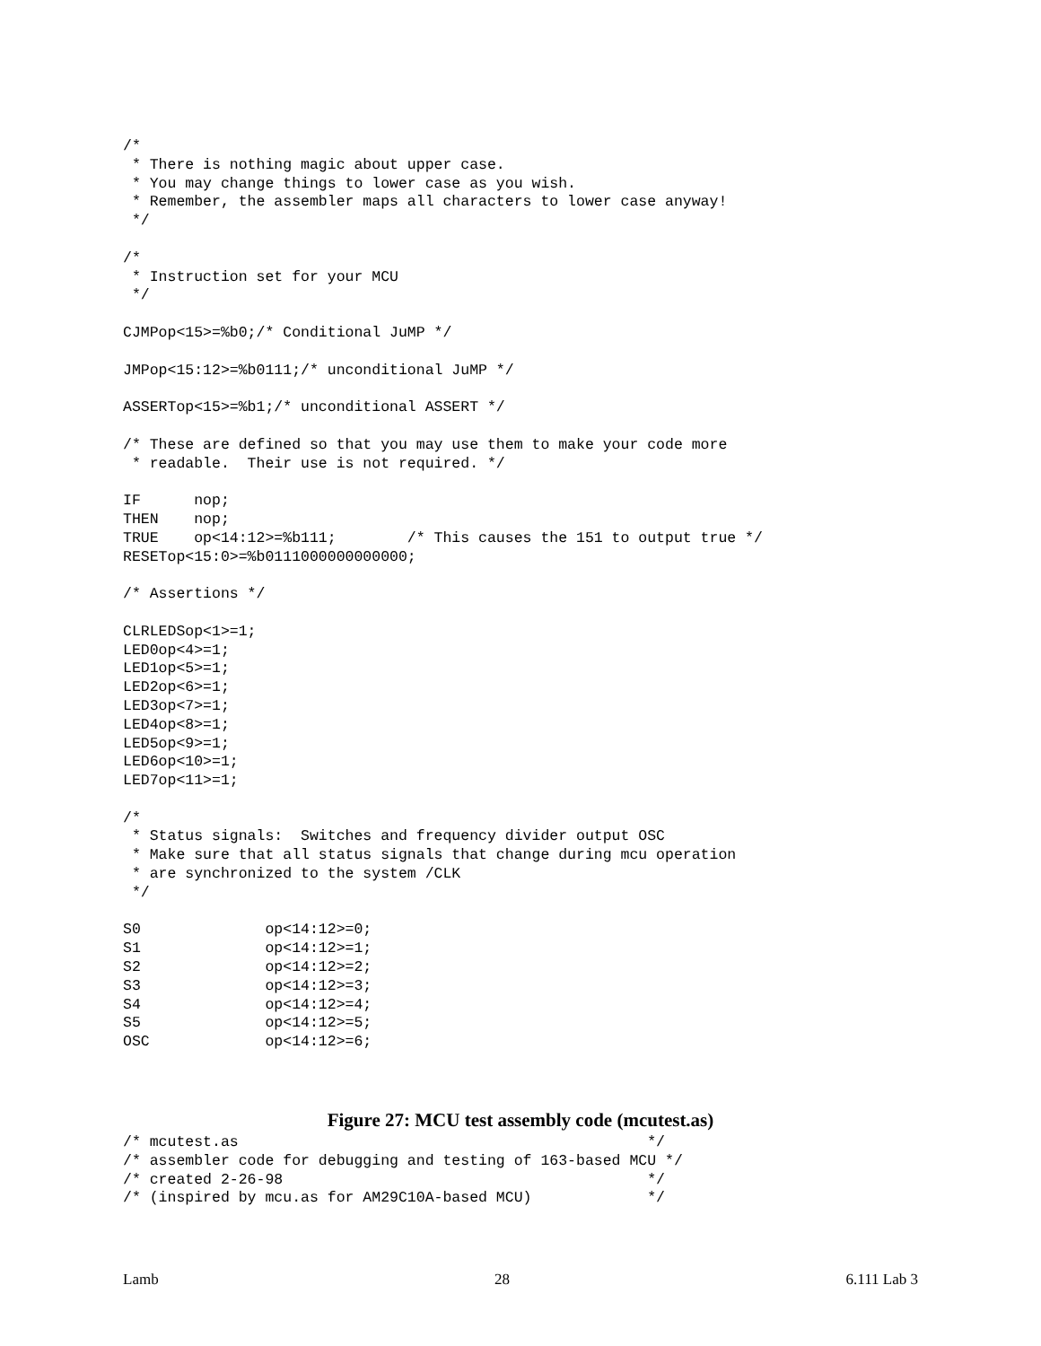/*
 * There is nothing magic about upper case.
 * You may change things to lower case as you wish.
 * Remember, the assembler maps all characters to lower case anyway!
 */

/*
 * Instruction set for your MCU
 */

CJMPop<15>=%b0;/* Conditional JuMP */

JMPop<15:12>=%b0111;/* unconditional JuMP */

ASSERTop<15>=%b1;/* unconditional ASSERT */

/* These are defined so that you may use them to make your code more
 * readable.  Their use is not required. */

IF      nop;
THEN    nop;
TRUE    op<14:12>=%b111;        /* This causes the 151 to output true */
RESETop<15:0>=%b0111000000000000;

/* Assertions */

CLRLEDSop<1>=1;
LED0op<4>=1;
LED1op<5>=1;
LED2op<6>=1;
LED3op<7>=1;
LED4op<8>=1;
LED5op<9>=1;
LED6op<10>=1;
LED7op<11>=1;

/*
 * Status signals:  Switches and frequency divider output OSC
 * Make sure that all status signals that change during mcu operation
 * are synchronized to the system /CLK
 */

S0              op<14:12>=0;
S1              op<14:12>=1;
S2              op<14:12>=2;
S3              op<14:12>=3;
S4              op<14:12>=4;
S5              op<14:12>=5;
OSC             op<14:12>=6;
Figure 27: MCU test assembly code (mcutest.as)
/* mcutest.as                                              */
/* assembler code for debugging and testing of 163-based MCU */
/* created 2-26-98                                         */
/* (inspired by mcu.as for AM29C10A-based MCU)             */
Lamb 28 6.111 Lab 3